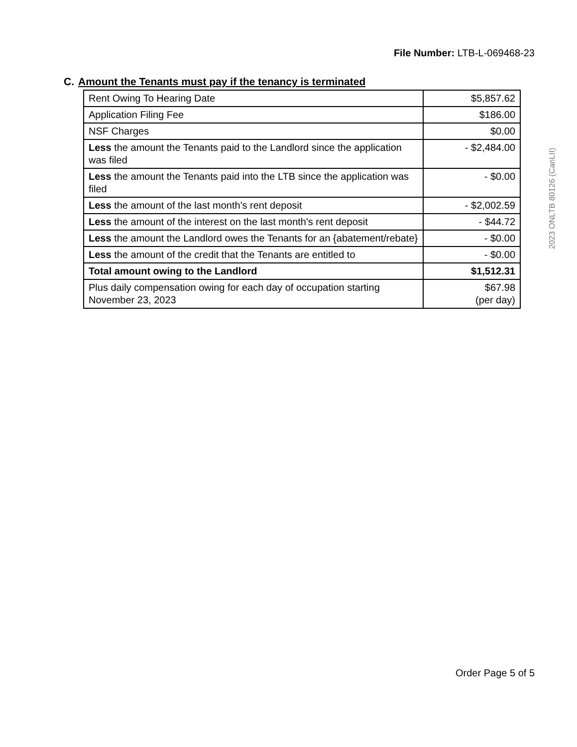File Number: LTB-L-069468-23
C. Amount the Tenants must pay if the tenancy is terminated
| Rent Owing To Hearing Date | $5,857.62 |
| Application Filing Fee | $186.00 |
| NSF Charges | $0.00 |
| Less the amount the Tenants paid to the Landlord since the application was filed | - $2,484.00 |
| Less the amount the Tenants paid into the LTB since the application was filed | - $0.00 |
| Less the amount of the last month's rent deposit | - $2,002.59 |
| Less the amount of the interest on the last month's rent deposit | - $44.72 |
| Less the amount the Landlord owes the Tenants for an {abatement/rebate} | - $0.00 |
| Less the amount of the credit that the Tenants are entitled to | - $0.00 |
| Total amount owing to the Landlord | $1,512.31 |
| Plus daily compensation owing for each day of occupation starting November 23, 2023 | $67.98 (per day) |
2023 ONLTB 80126 (CanLII)
Order Page 5 of 5